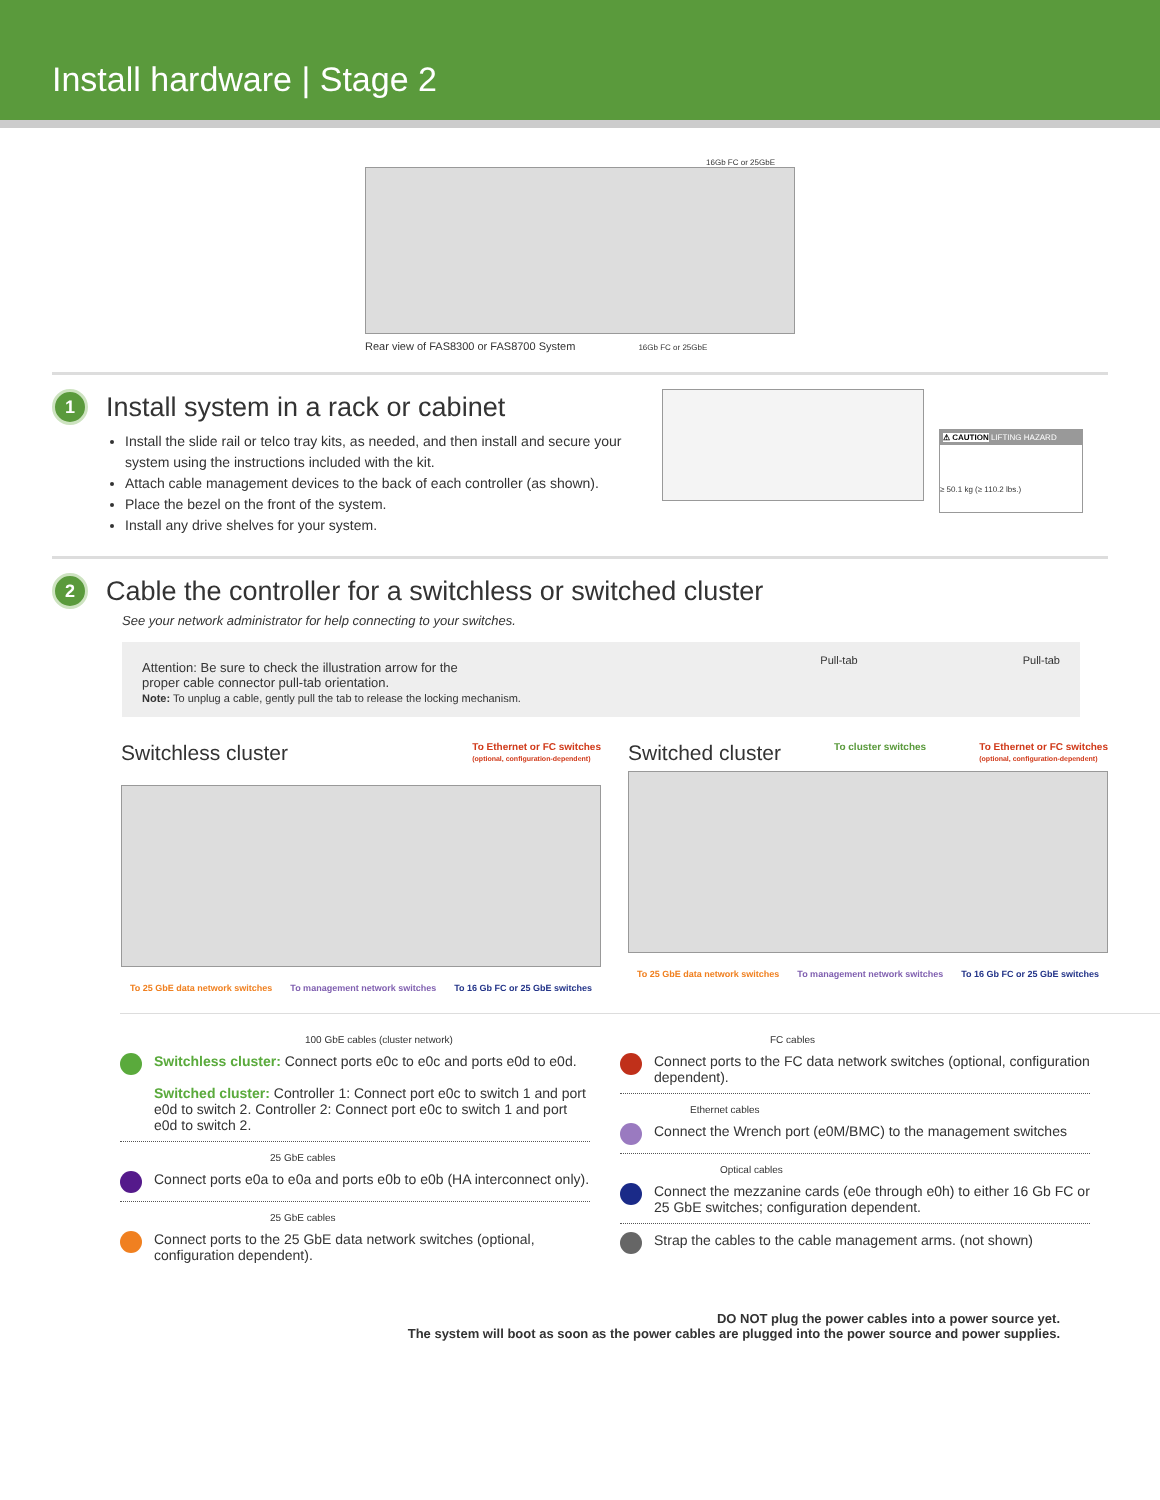Install hardware | Stage 2
16Gb FC or 25GbE
Rear view of FAS8300 or FAS8700 System 16Gb FC or 25GbE
1
Install system in a rack or cabinet
Install the slide rail or telco tray kits, as needed, and then install and secure your system using the instructions included with the kit.
Attach cable management devices to the back of each controller (as shown).
Place the bezel on the front of the system.
Install any drive shelves for your system.
⚠ CAUTION LIFTING HAZARD
≥ 50.1 kg (≥ 110.2 lbs.)
2
Cable the controller for a switchless or switched cluster
See your network administrator for help connecting to your switches.
Attention: Be sure to check the illustration arrow for the
proper cable connector pull-tab orientation.
Note: To unplug a cable, gently pull the tab to release the locking mechanism.
Pull-tab Pull-tab
Switchless cluster To Ethernet or FC switches
(optional, configuration-dependent)
To 25 GbE data network switches To management network switches To 16 Gb FC or 25 GbE switches
Switched cluster To cluster switches To Ethernet or FC switches
(optional, configuration-dependent)
To 25 GbE data network switches To management network switches To 16 Gb FC or 25 GbE switches
100 GbE cables (cluster network)
Switchless cluster: Connect ports e0c to e0c and ports e0d to e0d.
Switched cluster: Controller 1: Connect port e0c to switch 1 and port e0d to switch 2. Controller 2: Connect port e0c to switch 1 and port e0d to switch 2.
25 GbE cables
Connect ports e0a to e0a and ports e0b to e0b (HA interconnect only).
25 GbE cables
Connect ports to the 25 GbE data network switches (optional, configuration dependent).
FC cables
Connect ports to the FC data network switches (optional, configuration dependent).
Ethernet cables
Connect the Wrench port (e0M/BMC) to the management switches
Optical cables
Connect the mezzanine cards (e0e through e0h) to either 16 Gb FC or 25 GbE switches; configuration dependent.
Strap the cables to the cable management arms. (not shown)
DO NOT plug the power cables into a power source yet.
The system will boot as soon as the power cables are plugged into the power source and power supplies.